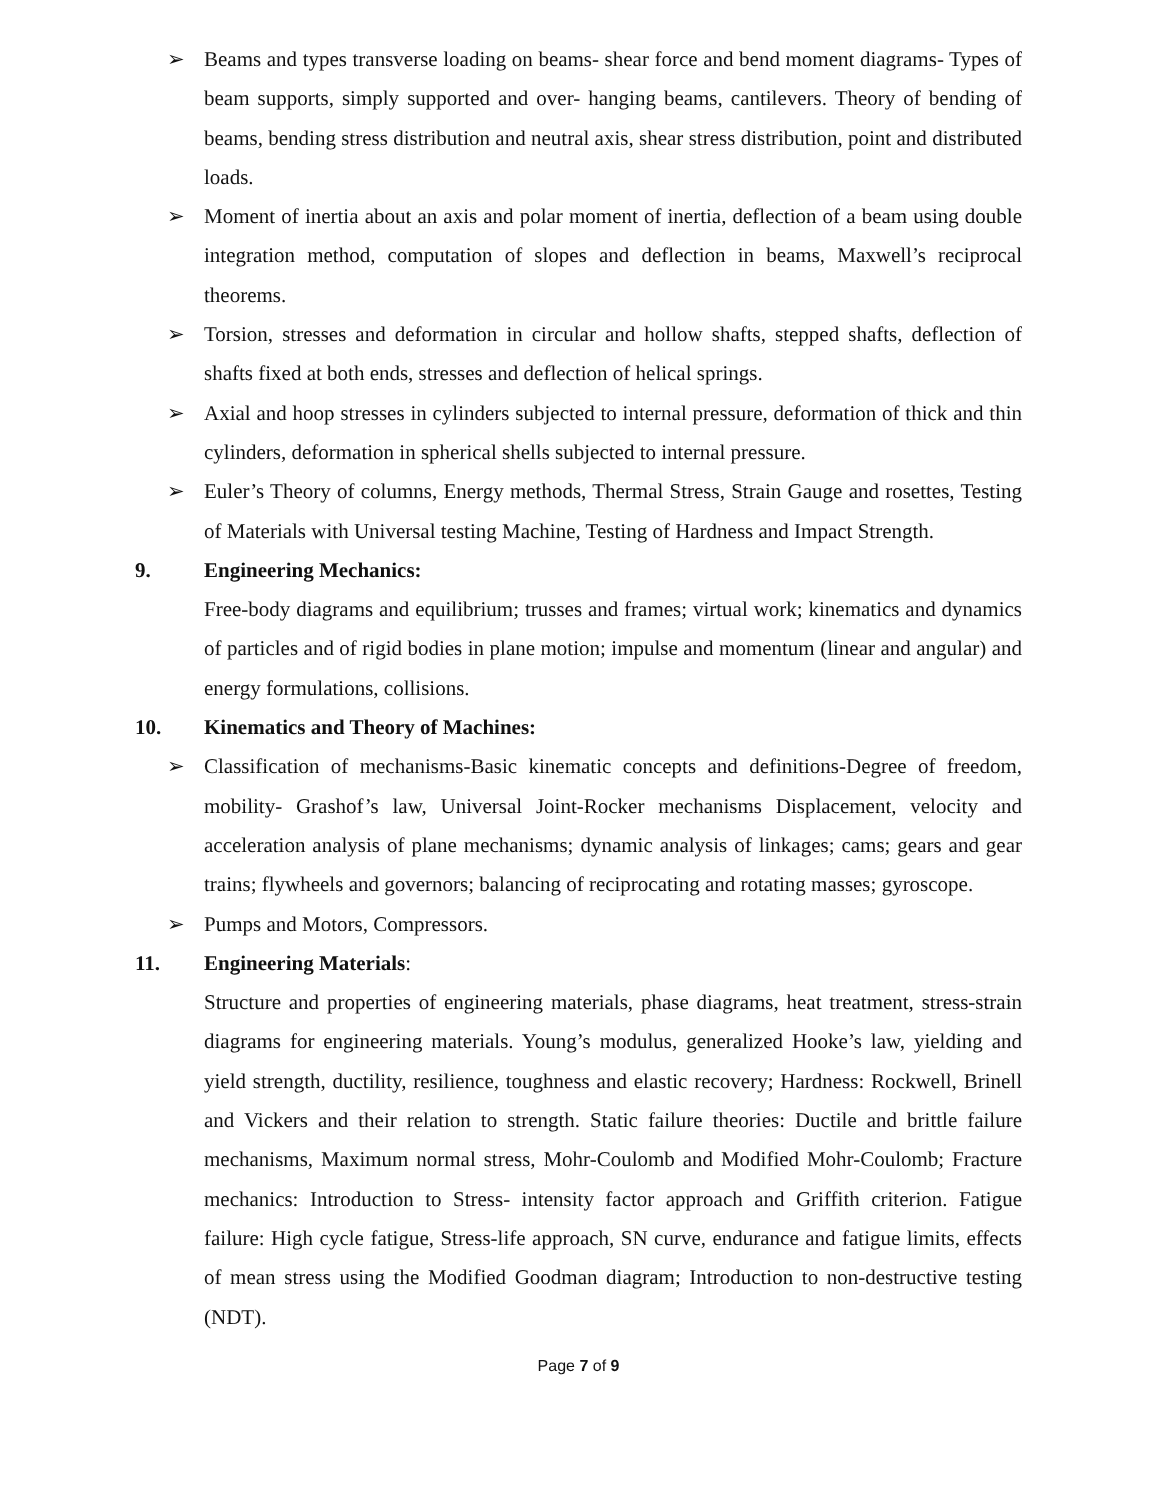➢ Beams and types transverse loading on beams- shear force and bend moment diagrams- Types of beam supports, simply supported and over- hanging beams, cantilevers. Theory of bending of beams, bending stress distribution and neutral axis, shear stress distribution, point and distributed loads.
➢ Moment of inertia about an axis and polar moment of inertia, deflection of a beam using double integration method, computation of slopes and deflection in beams, Maxwell’s reciprocal theorems.
➢ Torsion, stresses and deformation in circular and hollow shafts, stepped shafts, deflection of shafts fixed at both ends, stresses and deflection of helical springs.
➢ Axial and hoop stresses in cylinders subjected to internal pressure, deformation of thick and thin cylinders, deformation in spherical shells subjected to internal pressure.
➢ Euler’s Theory of columns, Energy methods, Thermal Stress, Strain Gauge and rosettes, Testing of Materials with Universal testing Machine, Testing of Hardness and Impact Strength.
9. Engineering Mechanics:
Free-body diagrams and equilibrium; trusses and frames; virtual work; kinematics and dynamics of particles and of rigid bodies in plane motion; impulse and momentum (linear and angular) and energy formulations, collisions.
10. Kinematics and Theory of Machines:
➢ Classification of mechanisms-Basic kinematic concepts and definitions-Degree of freedom, mobility- Grashof’s law, Universal Joint-Rocker mechanisms Displacement, velocity and acceleration analysis of plane mechanisms; dynamic analysis of linkages; cams; gears and gear trains; flywheels and governors; balancing of reciprocating and rotating masses; gyroscope.
➢ Pumps and Motors, Compressors.
11. Engineering Materials:
Structure and properties of engineering materials, phase diagrams, heat treatment, stress-strain diagrams for engineering materials. Young’s modulus, generalized Hooke’s law, yielding and yield strength, ductility, resilience, toughness and elastic recovery; Hardness: Rockwell, Brinell and Vickers and their relation to strength. Static failure theories: Ductile and brittle failure mechanisms, Maximum normal stress, Mohr-Coulomb and Modified Mohr-Coulomb; Fracture mechanics: Introduction to Stress- intensity factor approach and Griffith criterion. Fatigue failure: High cycle fatigue, Stress-life approach, SN curve, endurance and fatigue limits, effects of mean stress using the Modified Goodman diagram; Introduction to non-destructive testing (NDT).
Page 7 of 9